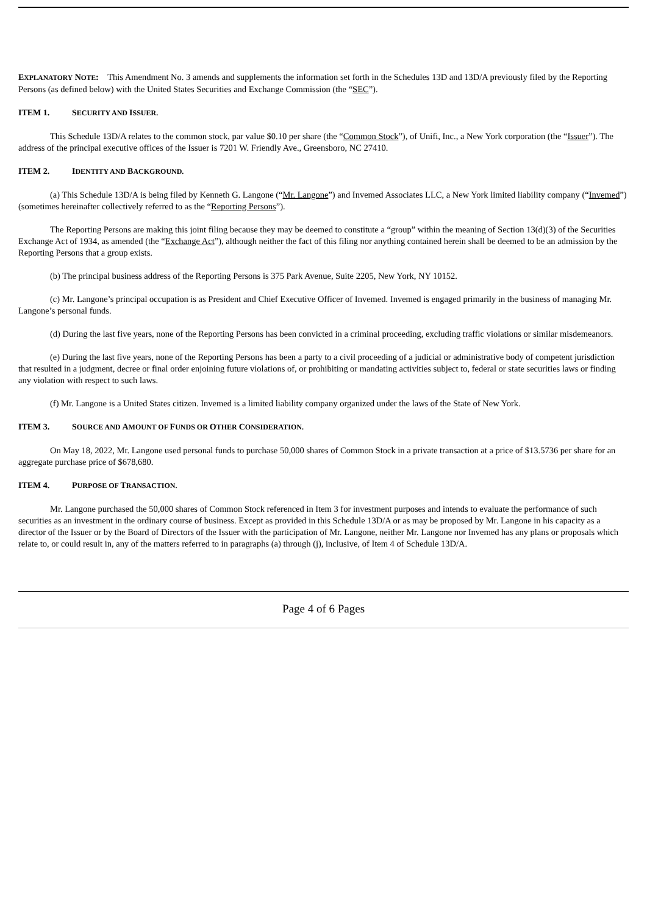EXPLANATORY NOTE: This Amendment No. 3 amends and supplements the information set forth in the Schedules 13D and 13D/A previously filed by the Reporting Persons (as defined below) with the United States Securities and Exchange Commission (the “SEC”).
ITEM 1. SECURITY AND ISSUER.
This Schedule 13D/A relates to the common stock, par value $0.10 per share (the “Common Stock”), of Unifi, Inc., a New York corporation (the “Issuer”). The address of the principal executive offices of the Issuer is 7201 W. Friendly Ave., Greensboro, NC 27410.
ITEM 2. IDENTITY AND BACKGROUND.
(a) This Schedule 13D/A is being filed by Kenneth G. Langone (“Mr. Langone”) and Invemed Associates LLC, a New York limited liability company (“Invemed”) (sometimes hereinafter collectively referred to as the “Reporting Persons”).
The Reporting Persons are making this joint filing because they may be deemed to constitute a “group” within the meaning of Section 13(d)(3) of the Securities Exchange Act of 1934, as amended (the “Exchange Act”), although neither the fact of this filing nor anything contained herein shall be deemed to be an admission by the Reporting Persons that a group exists.
(b) The principal business address of the Reporting Persons is 375 Park Avenue, Suite 2205, New York, NY 10152.
(c) Mr. Langone’s principal occupation is as President and Chief Executive Officer of Invemed. Invemed is engaged primarily in the business of managing Mr. Langone’s personal funds.
(d) During the last five years, none of the Reporting Persons has been convicted in a criminal proceeding, excluding traffic violations or similar misdemeanors.
(e) During the last five years, none of the Reporting Persons has been a party to a civil proceeding of a judicial or administrative body of competent jurisdiction that resulted in a judgment, decree or final order enjoining future violations of, or prohibiting or mandating activities subject to, federal or state securities laws or finding any violation with respect to such laws.
(f) Mr. Langone is a United States citizen. Invemed is a limited liability company organized under the laws of the State of New York.
ITEM 3. SOURCE AND AMOUNT OF FUNDS OR OTHER CONSIDERATION.
On May 18, 2022, Mr. Langone used personal funds to purchase 50,000 shares of Common Stock in a private transaction at a price of $13.5736 per share for an aggregate purchase price of $678,680.
ITEM 4. PURPOSE OF TRANSACTION.
Mr. Langone purchased the 50,000 shares of Common Stock referenced in Item 3 for investment purposes and intends to evaluate the performance of such securities as an investment in the ordinary course of business. Except as provided in this Schedule 13D/A or as may be proposed by Mr. Langone in his capacity as a director of the Issuer or by the Board of Directors of the Issuer with the participation of Mr. Langone, neither Mr. Langone nor Invemed has any plans or proposals which relate to, or could result in, any of the matters referred to in paragraphs (a) through (j), inclusive, of Item 4 of Schedule 13D/A.
Page 4 of 6 Pages